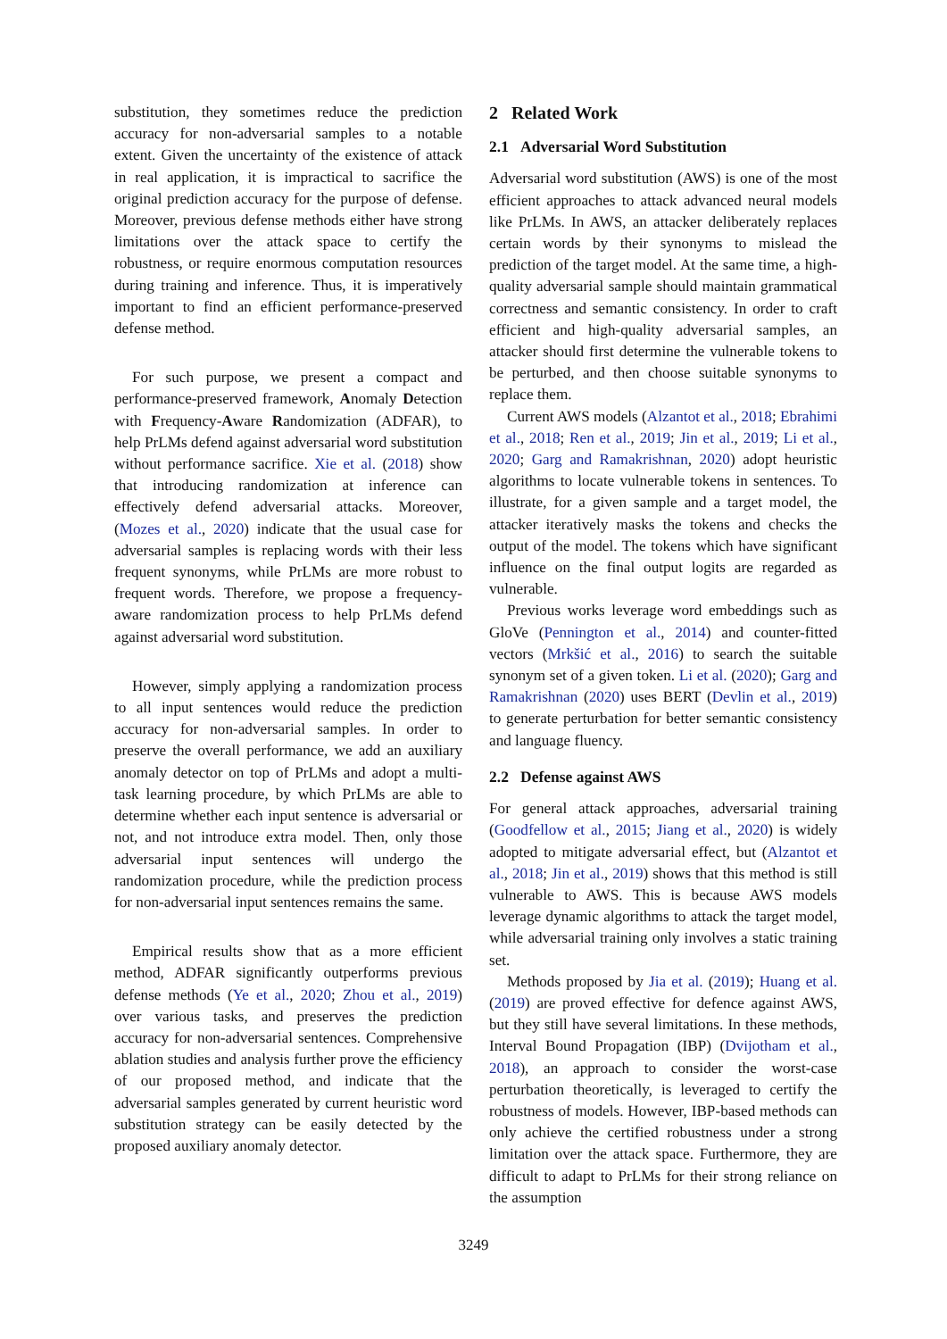substitution, they sometimes reduce the prediction accuracy for non-adversarial samples to a notable extent. Given the uncertainty of the existence of attack in real application, it is impractical to sacrifice the original prediction accuracy for the purpose of defense. Moreover, previous defense methods either have strong limitations over the attack space to certify the robustness, or require enormous computation resources during training and inference. Thus, it is imperatively important to find an efficient performance-preserved defense method.
For such purpose, we present a compact and performance-preserved framework, Anomaly Detection with Frequency-Aware Randomization (ADFAR), to help PrLMs defend against adversarial word substitution without performance sacrifice. Xie et al. (2018) show that introducing randomization at inference can effectively defend adversarial attacks. Moreover, (Mozes et al., 2020) indicate that the usual case for adversarial samples is replacing words with their less frequent synonyms, while PrLMs are more robust to frequent words. Therefore, we propose a frequency-aware randomization process to help PrLMs defend against adversarial word substitution.
However, simply applying a randomization process to all input sentences would reduce the prediction accuracy for non-adversarial samples. In order to preserve the overall performance, we add an auxiliary anomaly detector on top of PrLMs and adopt a multi-task learning procedure, by which PrLMs are able to determine whether each input sentence is adversarial or not, and not introduce extra model. Then, only those adversarial input sentences will undergo the randomization procedure, while the prediction process for non-adversarial input sentences remains the same.
Empirical results show that as a more efficient method, ADFAR significantly outperforms previous defense methods (Ye et al., 2020; Zhou et al., 2019) over various tasks, and preserves the prediction accuracy for non-adversarial sentences. Comprehensive ablation studies and analysis further prove the efficiency of our proposed method, and indicate that the adversarial samples generated by current heuristic word substitution strategy can be easily detected by the proposed auxiliary anomaly detector.
2 Related Work
2.1 Adversarial Word Substitution
Adversarial word substitution (AWS) is one of the most efficient approaches to attack advanced neural models like PrLMs. In AWS, an attacker deliberately replaces certain words by their synonyms to mislead the prediction of the target model. At the same time, a high-quality adversarial sample should maintain grammatical correctness and semantic consistency. In order to craft efficient and high-quality adversarial samples, an attacker should first determine the vulnerable tokens to be perturbed, and then choose suitable synonyms to replace them.
Current AWS models (Alzantot et al., 2018; Ebrahimi et al., 2018; Ren et al., 2019; Jin et al., 2019; Li et al., 2020; Garg and Ramakrishnan, 2020) adopt heuristic algorithms to locate vulnerable tokens in sentences. To illustrate, for a given sample and a target model, the attacker iteratively masks the tokens and checks the output of the model. The tokens which have significant influence on the final output logits are regarded as vulnerable.
Previous works leverage word embeddings such as GloVe (Pennington et al., 2014) and counter-fitted vectors (Mrkšić et al., 2016) to search the suitable synonym set of a given token. Li et al. (2020); Garg and Ramakrishnan (2020) uses BERT (Devlin et al., 2019) to generate perturbation for better semantic consistency and language fluency.
2.2 Defense against AWS
For general attack approaches, adversarial training (Goodfellow et al., 2015; Jiang et al., 2020) is widely adopted to mitigate adversarial effect, but (Alzantot et al., 2018; Jin et al., 2019) shows that this method is still vulnerable to AWS. This is because AWS models leverage dynamic algorithms to attack the target model, while adversarial training only involves a static training set.
Methods proposed by Jia et al. (2019); Huang et al. (2019) are proved effective for defence against AWS, but they still have several limitations. In these methods, Interval Bound Propagation (IBP) (Dvijotham et al., 2018), an approach to consider the worst-case perturbation theoretically, is leveraged to certify the robustness of models. However, IBP-based methods can only achieve the certified robustness under a strong limitation over the attack space. Furthermore, they are difficult to adapt to PrLMs for their strong reliance on the assumption
3249